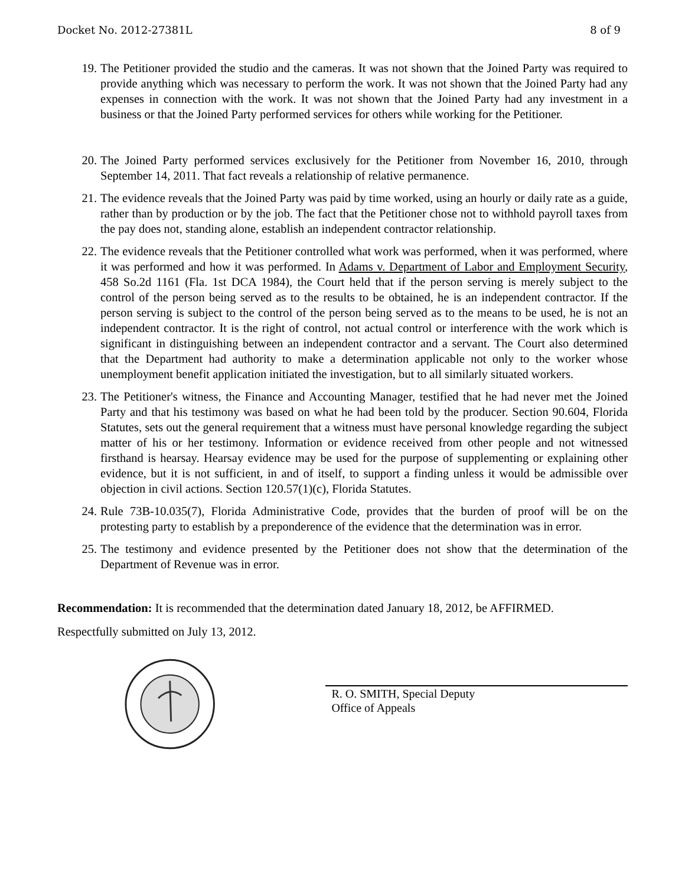Docket No. 2012-27381L 8 of 9
19. The Petitioner provided the studio and the cameras. It was not shown that the Joined Party was required to provide anything which was necessary to perform the work. It was not shown that the Joined Party had any expenses in connection with the work. It was not shown that the Joined Party had any investment in a business or that the Joined Party performed services for others while working for the Petitioner.
20. The Joined Party performed services exclusively for the Petitioner from November 16, 2010, through September 14, 2011. That fact reveals a relationship of relative permanence.
21. The evidence reveals that the Joined Party was paid by time worked, using an hourly or daily rate as a guide, rather than by production or by the job. The fact that the Petitioner chose not to withhold payroll taxes from the pay does not, standing alone, establish an independent contractor relationship.
22. The evidence reveals that the Petitioner controlled what work was performed, when it was performed, where it was performed and how it was performed. In Adams v. Department of Labor and Employment Security, 458 So.2d 1161 (Fla. 1st DCA 1984), the Court held that if the person serving is merely subject to the control of the person being served as to the results to be obtained, he is an independent contractor. If the person serving is subject to the control of the person being served as to the means to be used, he is not an independent contractor. It is the right of control, not actual control or interference with the work which is significant in distinguishing between an independent contractor and a servant. The Court also determined that the Department had authority to make a determination applicable not only to the worker whose unemployment benefit application initiated the investigation, but to all similarly situated workers.
23. The Petitioner's witness, the Finance and Accounting Manager, testified that he had never met the Joined Party and that his testimony was based on what he had been told by the producer. Section 90.604, Florida Statutes, sets out the general requirement that a witness must have personal knowledge regarding the subject matter of his or her testimony. Information or evidence received from other people and not witnessed firsthand is hearsay. Hearsay evidence may be used for the purpose of supplementing or explaining other evidence, but it is not sufficient, in and of itself, to support a finding unless it would be admissible over objection in civil actions. Section 120.57(1)(c), Florida Statutes.
24. Rule 73B-10.035(7), Florida Administrative Code, provides that the burden of proof will be on the protesting party to establish by a preponderence of the evidence that the determination was in error.
25. The testimony and evidence presented by the Petitioner does not show that the determination of the Department of Revenue was in error.
Recommendation: It is recommended that the determination dated January 18, 2012, be AFFIRMED.
Respectfully submitted on July 13, 2012.
R. O. SMITH, Special Deputy
Office of Appeals